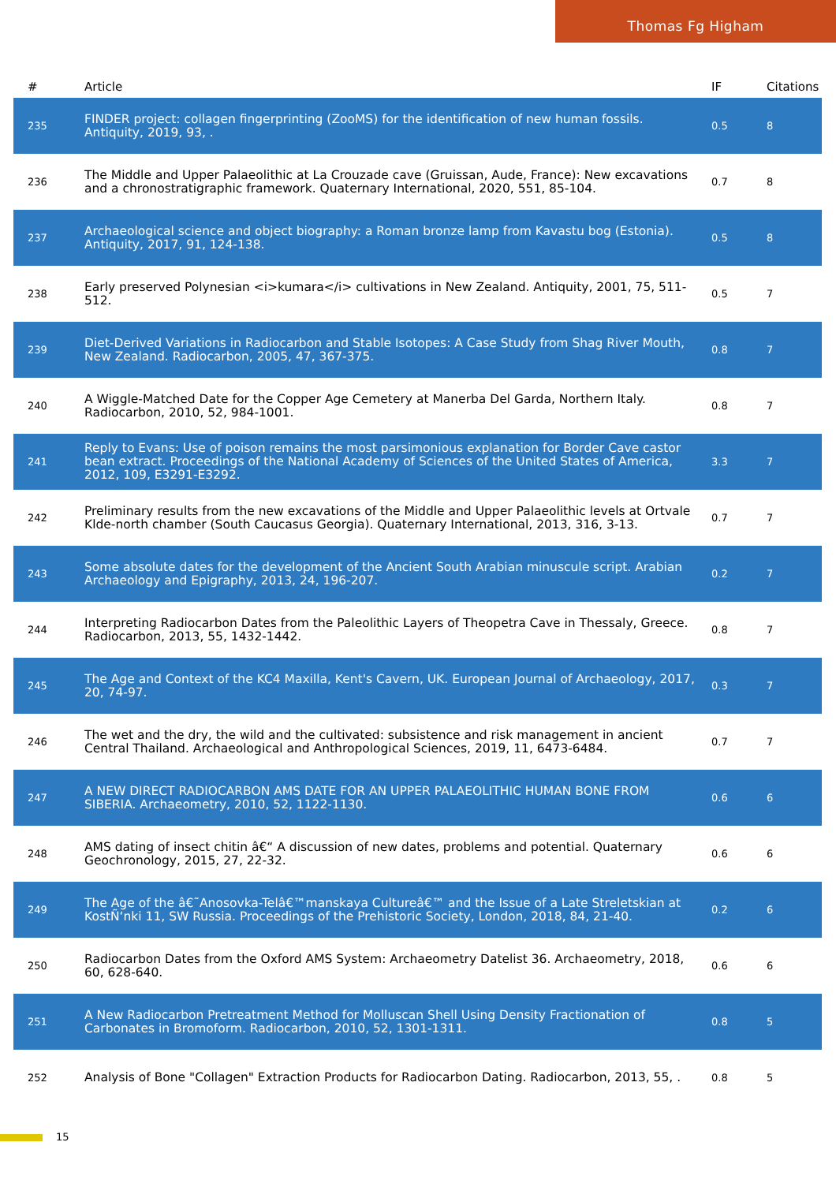Thomas Fg Higham
| # | Article | IF | Citations |
| --- | --- | --- | --- |
| 235 | FINDER project: collagen fingerprinting (ZooMS) for the identification of new human fossils. Antiquity, 2019, 93, . | 0.5 | 8 |
| 236 | The Middle and Upper Palaeolithic at La Crouzade cave (Gruissan, Aude, France): New excavations and a chronostratigraphic framework. Quaternary International, 2020, 551, 85-104. | 0.7 | 8 |
| 237 | Archaeological science and object biography: a Roman bronze lamp from Kavastu bog (Estonia). Antiquity, 2017, 91, 124-138. | 0.5 | 8 |
| 238 | Early preserved Polynesian <i>kumara</i> cultivations in New Zealand. Antiquity, 2001, 75, 511-512. | 0.5 | 7 |
| 239 | Diet-Derived Variations in Radiocarbon and Stable Isotopes: A Case Study from Shag River Mouth, New Zealand. Radiocarbon, 2005, 47, 367-375. | 0.8 | 7 |
| 240 | A Wiggle-Matched Date for the Copper Age Cemetery at Manerba Del Garda, Northern Italy. Radiocarbon, 2010, 52, 984-1001. | 0.8 | 7 |
| 241 | Reply to Evans: Use of poison remains the most parsimonious explanation for Border Cave castor bean extract. Proceedings of the National Academy of Sciences of the United States of America, 2012, 109, E3291-E3292. | 3.3 | 7 |
| 242 | Preliminary results from the new excavations of the Middle and Upper Palaeolithic levels at Ortvale Klde-north chamber (South Caucasus Georgia). Quaternary International, 2013, 316, 3-13. | 0.7 | 7 |
| 243 | Some absolute dates for the development of the Ancient South Arabian minuscule script. Arabian Archaeology and Epigraphy, 2013, 24, 196-207. | 0.2 | 7 |
| 244 | Interpreting Radiocarbon Dates from the Paleolithic Layers of Theopetra Cave in Thessaly, Greece. Radiocarbon, 2013, 55, 1432-1442. | 0.8 | 7 |
| 245 | The Age and Context of the KC4 Maxilla, Kent's Cavern, UK. European Journal of Archaeology, 2017, 20, 74-97. | 0.3 | 7 |
| 246 | The wet and the dry, the wild and the cultivated: subsistence and risk management in ancient Central Thailand. Archaeological and Anthropological Sciences, 2019, 11, 6473-6484. | 0.7 | 7 |
| 247 | A NEW DIRECT RADIOCARBON AMS DATE FOR AN UPPER PALAEOLITHIC HUMAN BONE FROM SIBERIA. Archaeometry, 2010, 52, 1122-1130. | 0.6 | 6 |
| 248 | AMS dating of insect chitin â€“ A discussion of new dates, problems and potential. Quaternary Geochronology, 2015, 27, 22-32. | 0.6 | 6 |
| 249 | The Age of the â€˜Anosovka-Telâ€™manskaya Cultureâ€™ and the Issue of a Late Streletskian at KostÑ‘nki 11, SW Russia. Proceedings of the Prehistoric Society, London, 2018, 84, 21-40. | 0.2 | 6 |
| 250 | Radiocarbon Dates from the Oxford AMS System: Archaeometry Datelist 36. Archaeometry, 2018, 60, 628-640. | 0.6 | 6 |
| 251 | A New Radiocarbon Pretreatment Method for Molluscan Shell Using Density Fractionation of Carbonates in Bromoform. Radiocarbon, 2010, 52, 1301-1311. | 0.8 | 5 |
| 252 | Analysis of Bone "Collagen" Extraction Products for Radiocarbon Dating. Radiocarbon, 2013, 55, . | 0.8 | 5 |
15